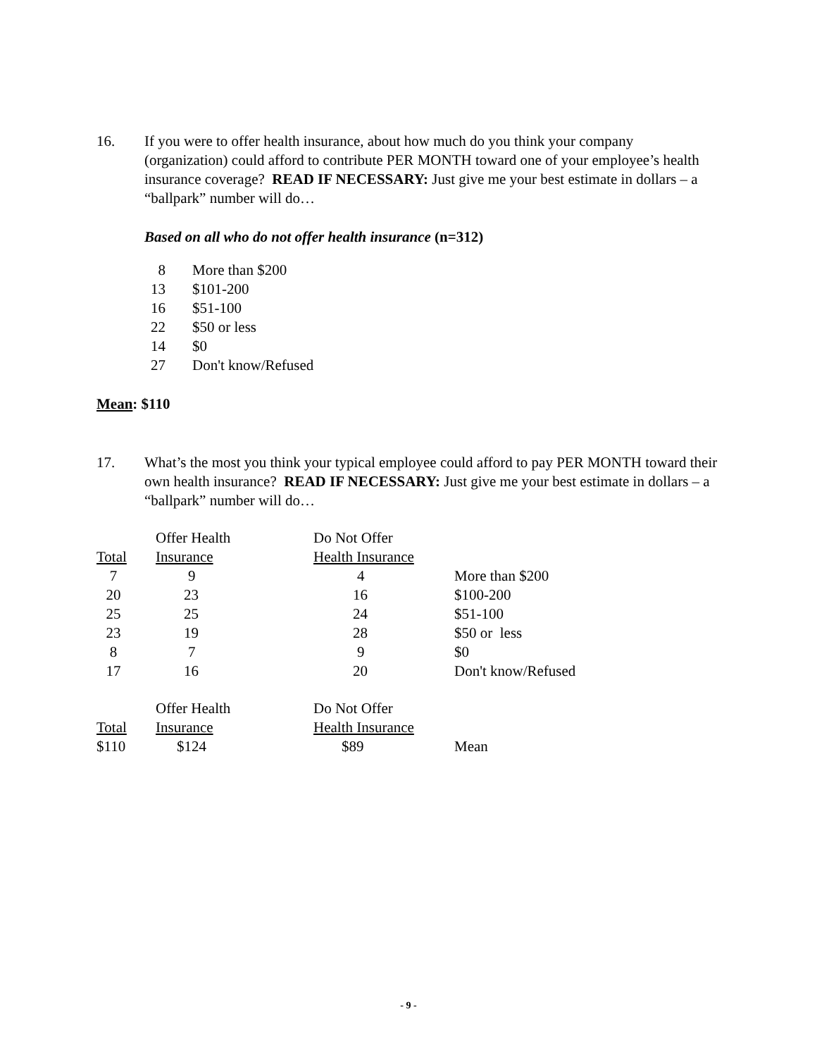16. If you were to offer health insurance, about how much do you think your company (organization) could afford to contribute PER MONTH toward one of your employee’s health insurance coverage? READ IF NECESSARY: Just give me your best estimate in dollars – a “ballpark” number will do…
Based on all who do not offer health insurance (n=312)
| 8 | More than $200 |
| 13 | $101-200 |
| 16 | $51-100 |
| 22 | $50 or less |
| 14 | $0 |
| 27 | Don't know/Refused |
Mean: $110
17. What’s the most you think your typical employee could afford to pay PER MONTH toward their own health insurance? READ IF NECESSARY: Just give me your best estimate in dollars – a “ballpark” number will do…
| | Offer Health | Do Not Offer | |
| --- | --- | --- | --- |
| Total | Insurance | Health Insurance | |
| 7 | 9 | 4 | More than $200 |
| 20 | 23 | 16 | $100-200 |
| 25 | 25 | 24 | $51-100 |
| 23 | 19 | 28 | $50 or less |
| 8 | 7 | 9 | $0 |
| 17 | 16 | 20 | Don't know/Refused |
| | Offer Health | Do Not Offer | |
| Total | Insurance | Health Insurance | |
| $110 | $124 | $89 | Mean |
- 9 -